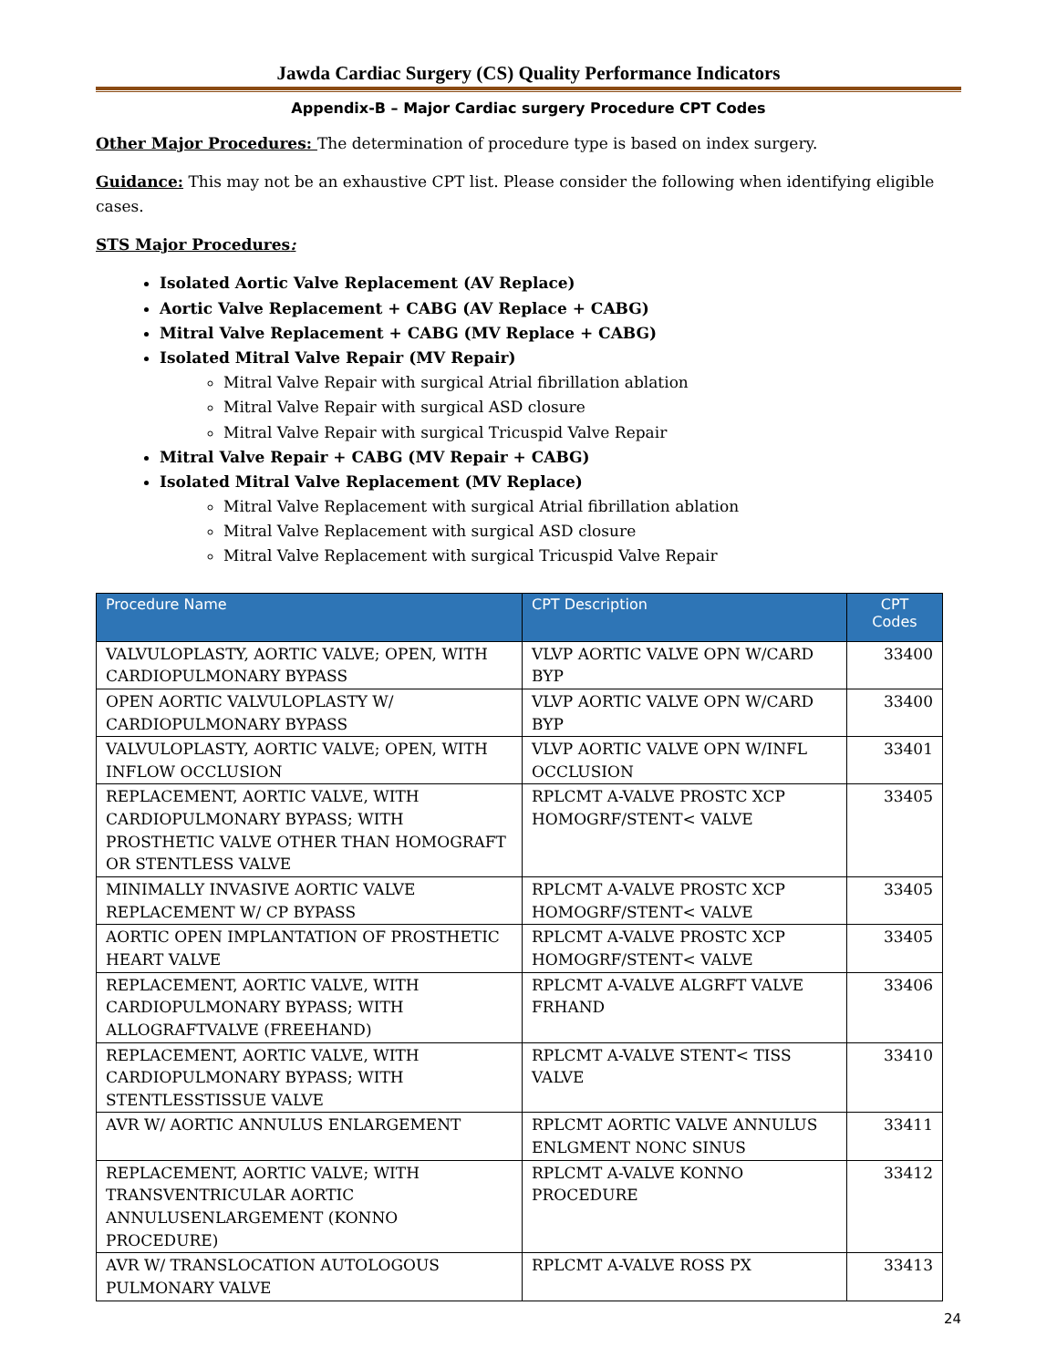Jawda Cardiac Surgery (CS) Quality Performance Indicators
Appendix-B – Major Cardiac surgery Procedure CPT Codes
Other Major Procedures: The determination of procedure type is based on index surgery.
Guidance: This may not be an exhaustive CPT list. Please consider the following when identifying eligible cases.
STS Major Procedures:
Isolated Aortic Valve Replacement (AV Replace)
Aortic Valve Replacement + CABG (AV Replace + CABG)
Mitral Valve Replacement + CABG (MV Replace + CABG)
Isolated Mitral Valve Repair (MV Repair)
Mitral Valve Repair with surgical Atrial fibrillation ablation
Mitral Valve Repair with surgical ASD closure
Mitral Valve Repair with surgical Tricuspid Valve Repair
Mitral Valve Repair + CABG (MV Repair + CABG)
Isolated Mitral Valve Replacement (MV Replace)
Mitral Valve Replacement with surgical Atrial fibrillation ablation
Mitral Valve Replacement with surgical ASD closure
Mitral Valve Replacement with surgical Tricuspid Valve Repair
| Procedure Name | CPT Description | CPT Codes |
| --- | --- | --- |
| VALVULOPLASTY, AORTIC VALVE; OPEN, WITH CARDIOPULMONARY BYPASS | VLVP AORTIC VALVE OPN W/CARD BYP | 33400 |
| OPEN AORTIC VALVULOPLASTY W/ CARDIOPULMONARY BYPASS | VLVP AORTIC VALVE OPN W/CARD BYP | 33400 |
| VALVULOPLASTY, AORTIC VALVE; OPEN, WITH INFLOW OCCLUSION | VLVP AORTIC VALVE OPN W/INFL OCCLUSION | 33401 |
| REPLACEMENT, AORTIC VALVE, WITH CARDIOPULMONARY BYPASS; WITH PROSTHETIC VALVE OTHER THAN HOMOGRAFT OR STENTLESS VALVE | RPLCMT A-VALVE PROSTC XCP HOMOGRF/STENT< VALVE | 33405 |
| MINIMALLY INVASIVE AORTIC VALVE REPLACEMENT W/ CP BYPASS | RPLCMT A-VALVE PROSTC XCP HOMOGRF/STENT< VALVE | 33405 |
| AORTIC OPEN IMPLANTATION OF PROSTHETIC HEART VALVE | RPLCMT A-VALVE PROSTC XCP HOMOGRF/STENT< VALVE | 33405 |
| REPLACEMENT, AORTIC VALVE, WITH CARDIOPULMONARY BYPASS; WITH ALLOGRAFTVALVE (FREEHAND) | RPLCMT A-VALVE ALGRFT VALVE FRHAND | 33406 |
| REPLACEMENT, AORTIC VALVE, WITH CARDIOPULMONARY BYPASS; WITH STENTLESSTISSUE VALVE | RPLCMT A-VALVE STENT< TISS VALVE | 33410 |
| AVR W/ AORTIC ANNULUS ENLARGEMENT | RPLCMT AORTIC VALVE ANNULUS ENLGMENT NONC SINUS | 33411 |
| REPLACEMENT, AORTIC VALVE; WITH TRANSVENTRICULAR AORTIC ANNULUSENLARGEMENT (KONNO PROCEDURE) | RPLCMT A-VALVE KONNO PROCEDURE | 33412 |
| AVR W/ TRANSLOCATION AUTOLOGOUS PULMONARY VALVE | RPLCMT A-VALVE ROSS PX | 33413 |
24